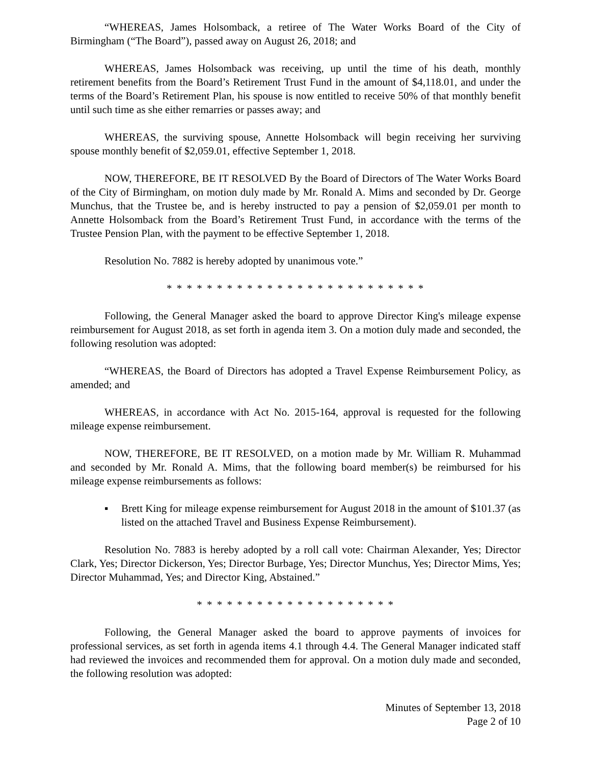“WHEREAS, James Holsomback, a retiree of The Water Works Board of the City of Birmingham (“The Board”), passed away on August 26, 2018; and
WHEREAS, James Holsomback was receiving, up until the time of his death, monthly retirement benefits from the Board’s Retirement Trust Fund in the amount of $4,118.01, and under the terms of the Board’s Retirement Plan, his spouse is now entitled to receive 50% of that monthly benefit until such time as she either remarries or passes away; and
WHEREAS, the surviving spouse, Annette Holsomback will begin receiving her surviving spouse monthly benefit of $2,059.01, effective September 1, 2018.
NOW, THEREFORE, BE IT RESOLVED By the Board of Directors of The Water Works Board of the City of Birmingham, on motion duly made by Mr. Ronald A. Mims and seconded by Dr. George Munchus, that the Trustee be, and is hereby instructed to pay a pension of $2,059.01 per month to Annette Holsomback from the Board’s Retirement Trust Fund, in accordance with the terms of the Trustee Pension Plan, with the payment to be effective September 1, 2018.
Resolution No. 7882 is hereby adopted by unanimous vote.”
* * * * * * * * * * * * * * * * * * * * * * * * * *
Following, the General Manager asked the board to approve Director King's mileage expense reimbursement for August 2018, as set forth in agenda item 3. On a motion duly made and seconded, the following resolution was adopted:
“WHEREAS, the Board of Directors has adopted a Travel Expense Reimbursement Policy, as amended; and
WHEREAS, in accordance with Act No. 2015-164, approval is requested for the following mileage expense reimbursement.
NOW, THEREFORE, BE IT RESOLVED, on a motion made by Mr. William R. Muhammad and seconded by Mr. Ronald A. Mims, that the following board member(s) be reimbursed for his mileage expense reimbursements as follows:
▪ Brett King for mileage expense reimbursement for August 2018 in the amount of $101.37 (as listed on the attached Travel and Business Expense Reimbursement).
Resolution No. 7883 is hereby adopted by a roll call vote: Chairman Alexander, Yes; Director Clark, Yes; Director Dickerson, Yes; Director Burbage, Yes; Director Munchus, Yes; Director Mims, Yes; Director Muhammad, Yes; and Director King, Abstained.”
* * * * * * * * * * * * * * * * * * * *
Following, the General Manager asked the board to approve payments of invoices for professional services, as set forth in agenda items 4.1 through 4.4. The General Manager indicated staff had reviewed the invoices and recommended them for approval. On a motion duly made and seconded, the following resolution was adopted:
Minutes of September 13, 2018
Page 2 of 10